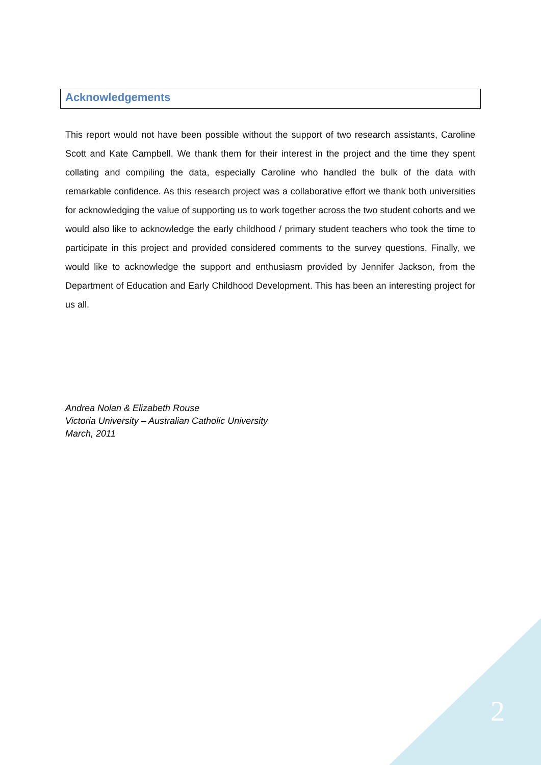Acknowledgements
This report would not have been possible without the support of two research assistants, Caroline Scott and Kate Campbell. We thank them for their interest in the project and the time they spent collating and compiling the data, especially Caroline who handled the bulk of the data with remarkable confidence. As this research project was a collaborative effort we thank both universities for acknowledging the value of supporting us to work together across the two student cohorts and we would also like to acknowledge the early childhood / primary student teachers who took the time to participate in this project and provided considered comments to the survey questions. Finally, we would like to acknowledge the support and enthusiasm provided by Jennifer Jackson, from the Department of Education and Early Childhood Development. This has been an interesting project for us all.
Andrea Nolan & Elizabeth Rouse
Victoria University – Australian Catholic University
March, 2011
2